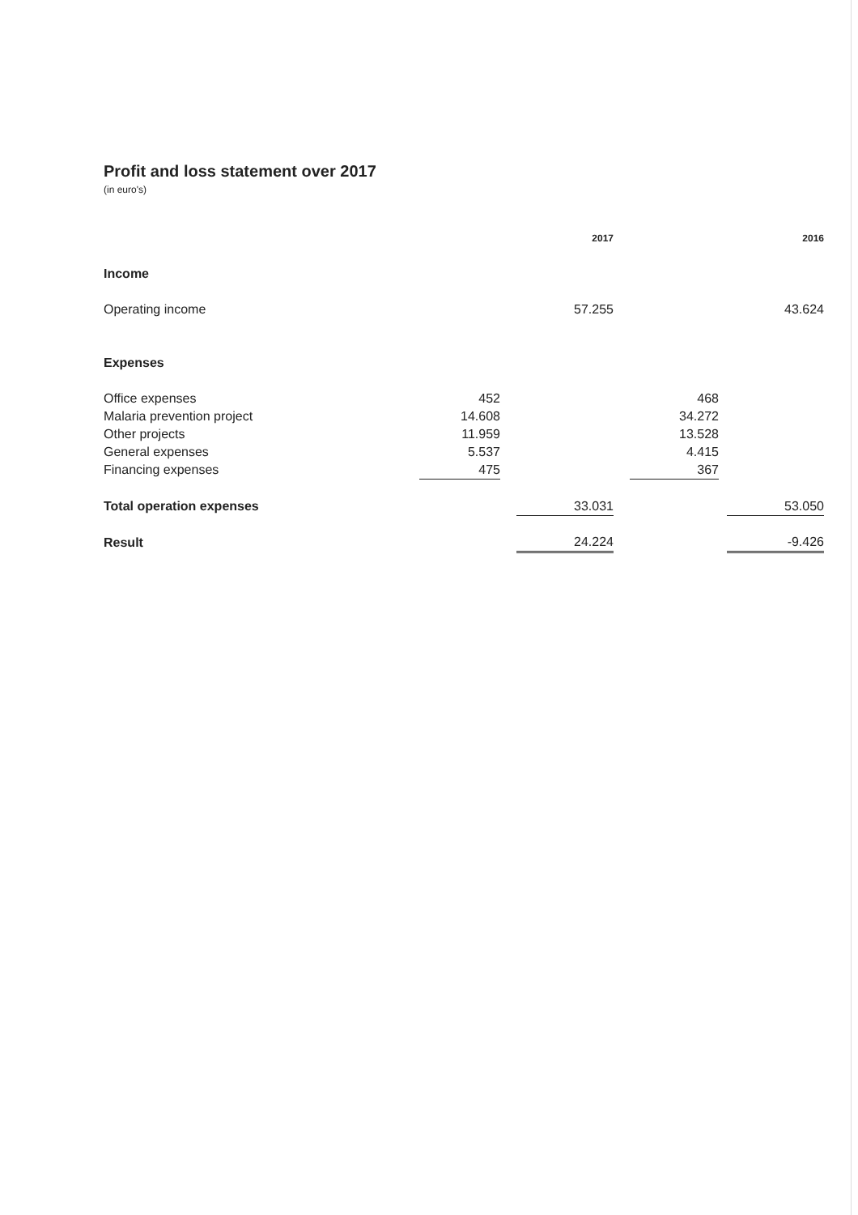Profit and loss statement over 2017
(in euro's)
| | | | 2017 | | | | 2016 |
| --- | --- | --- | --- | --- | --- | --- | --- |
| Income | | | | | | | |
| Operating income | | | 57.255 | | | | 43.624 |
| Expenses | | | | | | | |
| Office expenses | 452 | | | | 468 | | |
| Malaria prevention project | 14.608 | | | | 34.272 | | |
| Other projects | 11.959 | | | | 13.528 | | |
| General expenses | 5.537 | | | | 4.415 | | |
| Financing expenses | 475 | | | | 367 | | |
| Total operation expenses | | | 33.031 | | | | 53.050 |
| Result | | | 24.224 | | | | -9.426 |